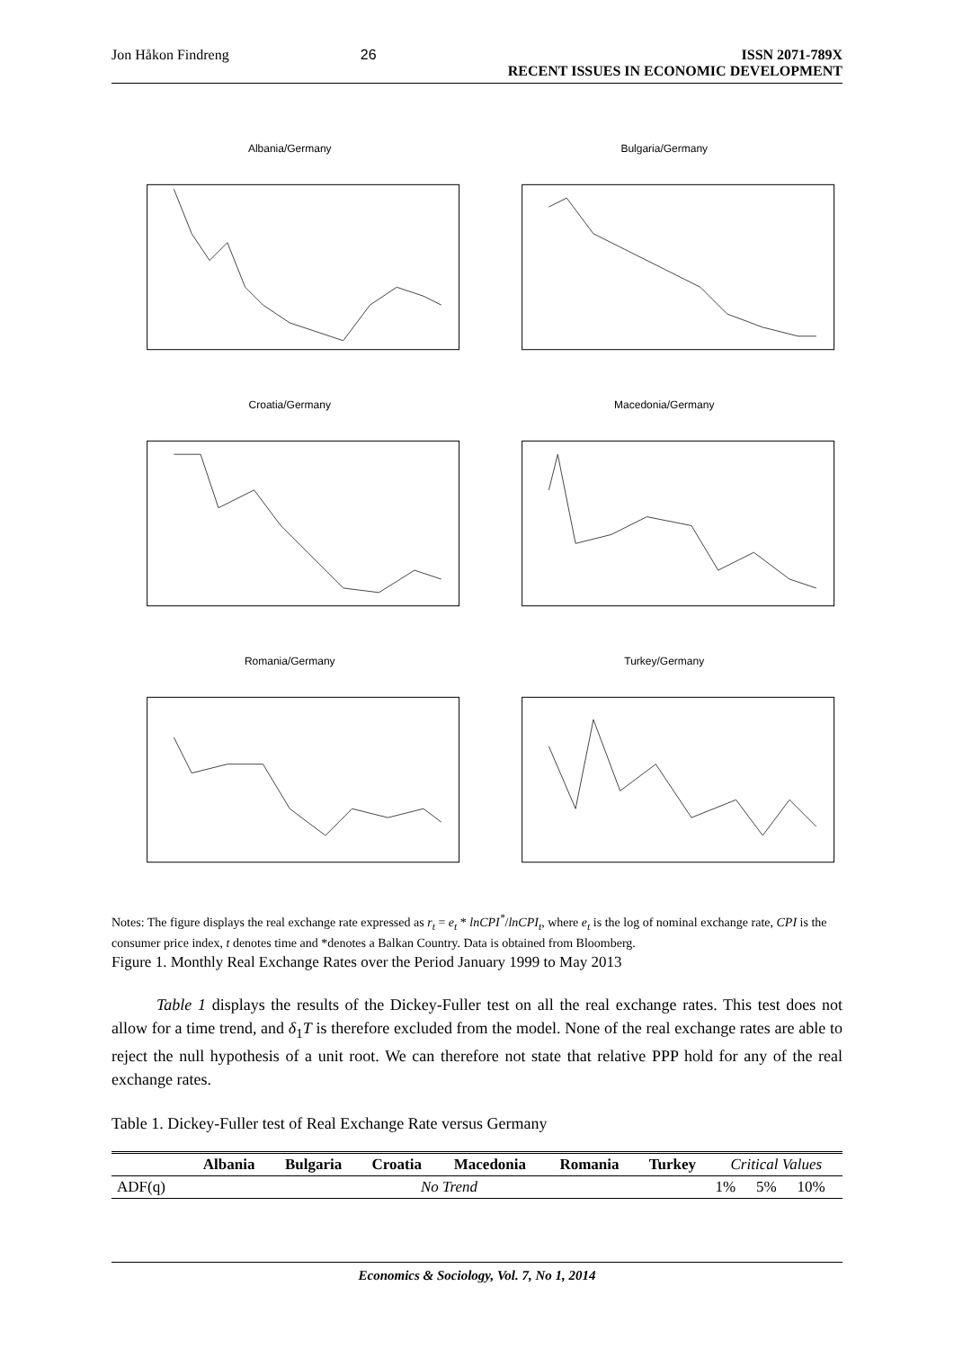Jon Håkon Findreng 26 ISSN 2071-789X
RECENT ISSUES IN ECONOMIC DEVELOPMENT
Albania/Germany
Bulgaria/Germany
Croatia/Germany
Macedonia/Germany
Romania/Germany
Turkey/Germany
Notes: The figure displays the real exchange rate expressed as r<sub>t</sub> = e<sub>t</sub> * lnCPI<sup>*</sup>/lnCPI<sub>t</sub>, where e<sub>t</sub> is the log of nominal exchange rate, CPI is the consumer price index, t denotes time and *denotes a Balkan Country. Data is obtained from Bloomberg.
Figure 1. Monthly Real Exchange Rates over the Period January 1999 to May 2013
Table 1 displays the results of the Dickey-Fuller test on all the real exchange rates. This test does not allow for a time trend, and δ<sub>1</sub>T is therefore excluded from the model. None of the real exchange rates are able to reject the null hypothesis of a unit root. We can therefore not state that relative PPP hold for any of the real exchange rates.
Table 1. Dickey-Fuller test of Real Exchange Rate versus Germany
| | Albania | Bulgaria | Croatia | Macedonia | Romania | Turkey | Critical Values | | |
| --- | --- | --- | --- | --- | --- | --- | --- | --- | --- |
| ADF(q) | No Trend | | | | | | 1% | 5% | 10% |
Economics & Sociology, Vol. 7, No 1, 2014